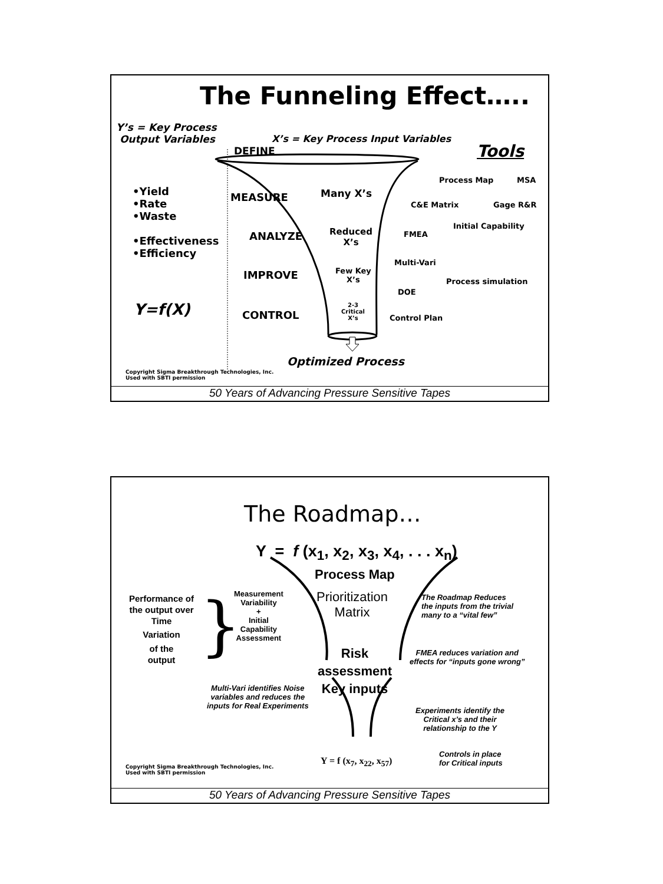The Funneling Effect…..
Y’s = Key Process
Output Variables
X’s = Key Process Input Variables
DEFINE Tools
•Yield
•Rate
•Waste
•Effectiveness
•Efficiency
Y=f(X)
MEASURE
ANALYZE
IMPROVE
CONTROL
Many X’s
Reduced
X’s
Few Key
X’s
2-3
Critical
X’s
Process Map MSA
C&E Matrix Gage R&R
Initial Capability
FMEA
Multi-Vari
Process simulation
DOE
Control Plan
Optimized Process
Copyright Sigma Breakthrough Technologies, Inc.
Used with SBTI permission
50 Years of Advancing Pressure Sensitive Tapes
}
The Roadmap…
Y = f (x<sub>1</sub>, x<sub>2</sub>, x<sub>3</sub>, x<sub>4</sub>, . . . x<sub>n</sub>)
Process Map
Prioritization
Matrix
Performance of
the output over
Time
Variation
of the
output
Measurement
Variability
+
Initial
Capability
Assessment
Risk
assessment
Key inputs
The Roadmap Reduces
the inputs from the trivial
many to a “vital few”
FMEA reduces variation and
effects for “inputs gone wrong”
Multi-Vari identifies Noise
variables and reduces the
inputs for Real Experiments
Experiments identify the
Critical x’s and their
relationship to the Y
Y = f (x<sub>7</sub>, x<sub>22</sub>, x<sub>57</sub>)
Controls in place
for Critical inputs
Copyright Sigma Breakthrough Technologies, Inc.
Used with SBTI permission
50 Years of Advancing Pressure Sensitive Tapes